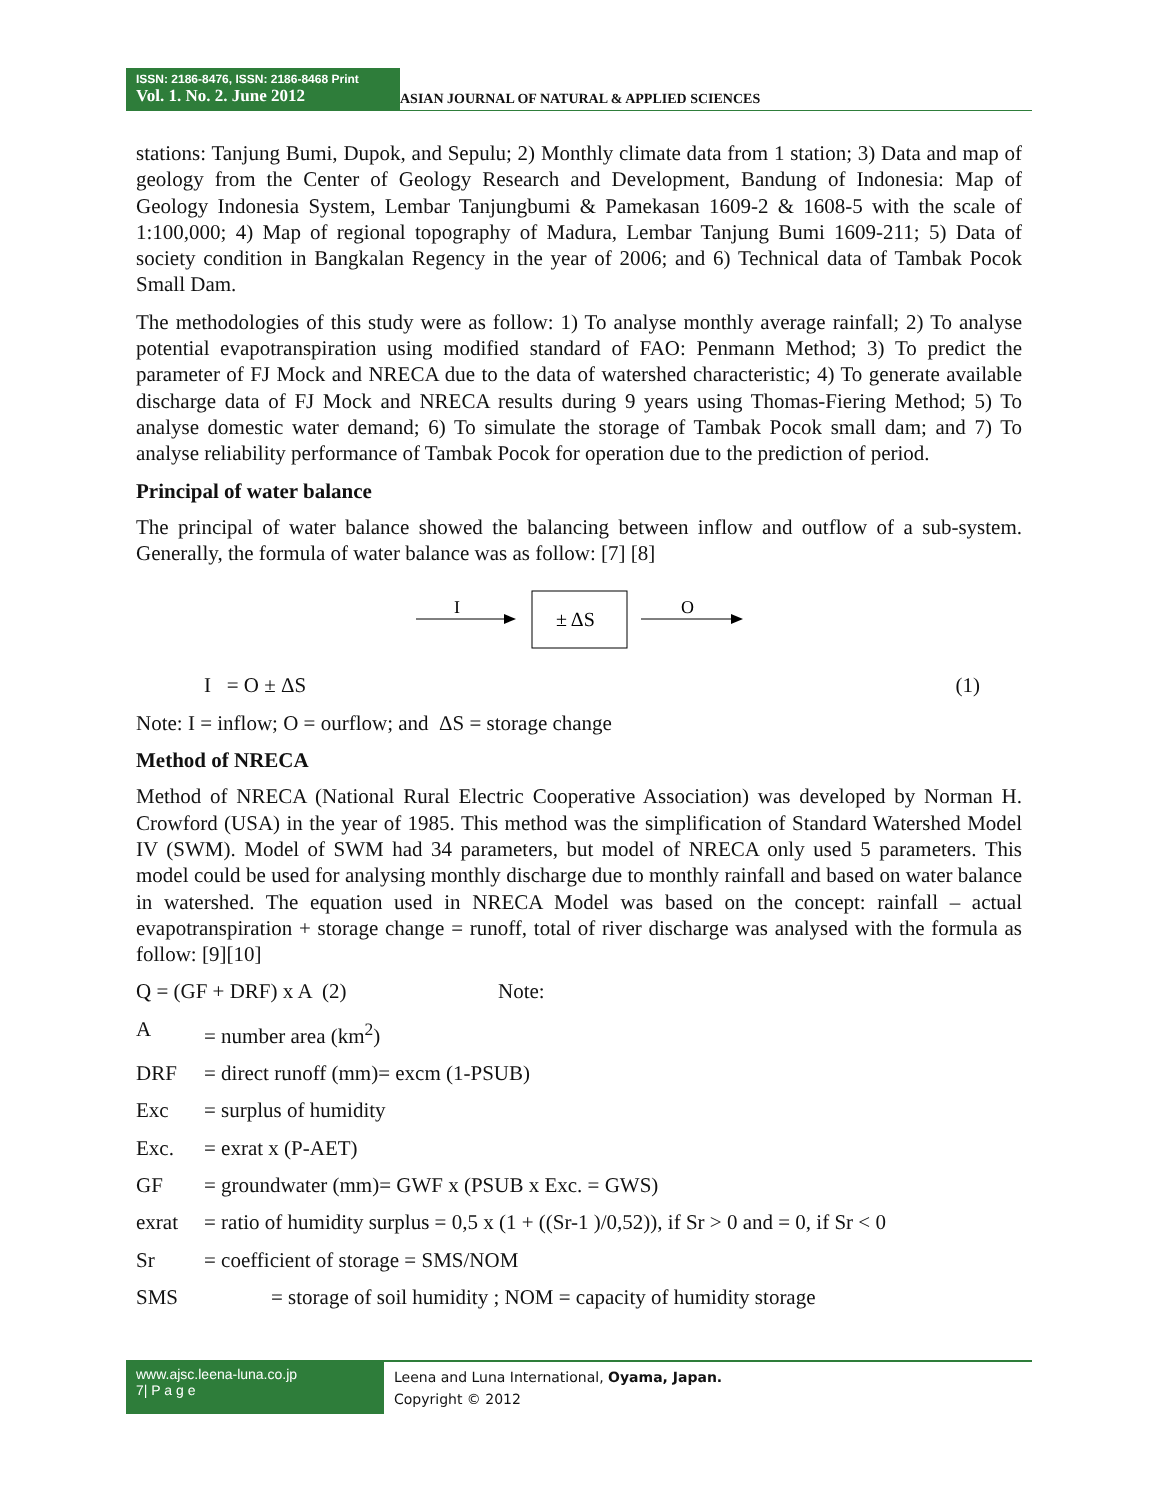ISSN: 2186-8476, ISSN: 2186-8468 Print
Vol. 1. No. 2. June 2012
ASIAN JOURNAL OF NATURAL & APPLIED SCIENCES
stations: Tanjung Bumi, Dupok, and Sepulu; 2) Monthly climate data from 1 station; 3) Data and map of geology from the Center of Geology Research and Development, Bandung of Indonesia: Map of Geology Indonesia System, Lembar Tanjungbumi & Pamekasan 1609-2 & 1608-5 with the scale of 1:100,000; 4) Map of regional topography of Madura, Lembar Tanjung Bumi 1609-211; 5) Data of society condition in Bangkalan Regency in the year of 2006; and 6) Technical data of Tambak Pocok Small Dam.
The methodologies of this study were as follow: 1) To analyse monthly average rainfall; 2) To analyse potential evapotranspiration using modified standard of FAO: Penmann Method; 3) To predict the parameter of FJ Mock and NRECA due to the data of watershed characteristic; 4) To generate available discharge data of FJ Mock and NRECA results during 9 years using Thomas-Fiering Method; 5) To analyse domestic water demand; 6) To simulate the storage of Tambak Pocok small dam; and 7) To analyse reliability performance of Tambak Pocok for operation due to the prediction of period.
Principal of water balance
The principal of water balance showed the balancing between inflow and outflow of a sub-system. Generally, the formula of water balance was as follow: [7] [8]
I
± ΔS
O
I = O ± ΔS (1)
Note: I = inflow; O = ourflow; and ΔS = storage change
Method of NRECA
Method of NRECA (National Rural Electric Cooperative Association) was developed by Norman H. Crowford (USA) in the year of 1985. This method was the simplification of Standard Watershed Model IV (SWM). Model of SWM had 34 parameters, but model of NRECA only used 5 parameters. This model could be used for analysing monthly discharge due to monthly rainfall and based on water balance in watershed. The equation used in NRECA Model was based on the concept: rainfall – actual evapotranspiration + storage change = runoff, total of river discharge was analysed with the formula as follow: [9][10]
Q = (GF + DRF) x A (2) Note:
A = number area (km<sup>2</sup>)
DRF = direct runoff (mm)= excm (1-PSUB)
Exc = surplus of humidity
Exc. = exrat x (P-AET)
GF = groundwater (mm)= GWF x (PSUB x Exc. = GWS)
exrat = ratio of humidity surplus = 0,5 x (1 + ((Sr-1 )/0,52)), if Sr > 0 and = 0, if Sr < 0
Sr = coefficient of storage = SMS/NOM
SMS = storage of soil humidity ; NOM = capacity of humidity storage
www.ajsc.leena-luna.co.jp
7| P a g e
Leena and Luna International, Oyama, Japan.
Copyright © 2012